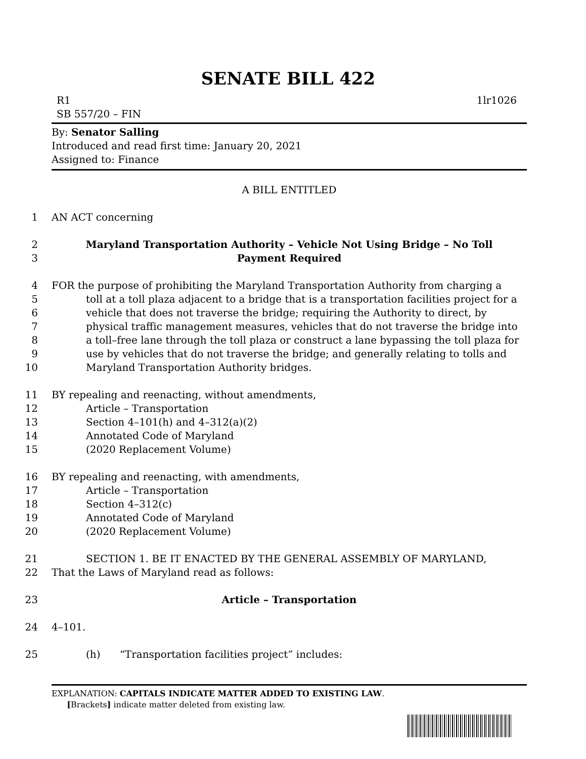SENATE BILL 422
1lr1026 R1
SB 557/20 – FIN
By: Senator Salling
Introduced and read first time: January 20, 2021
Assigned to: Finance
A BILL ENTITLED
1 AN ACT concerning
2 Maryland Transportation Authority – Vehicle Not Using Bridge – No Toll
3 Payment Required
4 FOR the purpose of prohibiting the Maryland Transportation Authority from charging a
5 toll at a toll plaza adjacent to a bridge that is a transportation facilities project for a
6 vehicle that does not traverse the bridge; requiring the Authority to direct, by
7 physical traffic management measures, vehicles that do not traverse the bridge into
8 a toll–free lane through the toll plaza or construct a lane bypassing the toll plaza for
9 use by vehicles that do not traverse the bridge; and generally relating to tolls and
10 Maryland Transportation Authority bridges.
11 BY repealing and reenacting, without amendments,
12 Article – Transportation
13 Section 4–101(h) and 4–312(a)(2)
14 Annotated Code of Maryland
15 (2020 Replacement Volume)
16 BY repealing and reenacting, with amendments,
17 Article – Transportation
18 Section 4–312(c)
19 Annotated Code of Maryland
20 (2020 Replacement Volume)
21 SECTION 1. BE IT ENACTED BY THE GENERAL ASSEMBLY OF MARYLAND,
22 That the Laws of Maryland read as follows:
23 Article – Transportation
24 4–101.
25 (h) “Transportation facilities project” includes:
EXPLANATION: CAPITALS INDICATE MATTER ADDED TO EXISTING LAW.
[Brackets] indicate matter deleted from existing law.